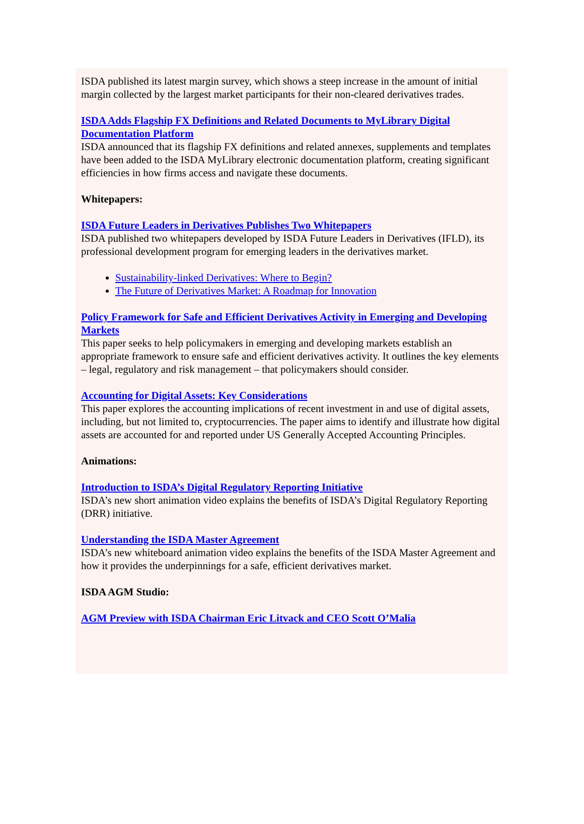ISDA published its latest margin survey, which shows a steep increase in the amount of initial margin collected by the largest market participants for their non-cleared derivatives trades.
ISDA Adds Flagship FX Definitions and Related Documents to MyLibrary Digital Documentation Platform
ISDA announced that its flagship FX definitions and related annexes, supplements and templates have been added to the ISDA MyLibrary electronic documentation platform, creating significant efficiencies in how firms access and navigate these documents.
Whitepapers:
ISDA Future Leaders in Derivatives Publishes Two Whitepapers
ISDA published two whitepapers developed by ISDA Future Leaders in Derivatives (IFLD), its professional development program for emerging leaders in the derivatives market.
Sustainability-linked Derivatives: Where to Begin?
The Future of Derivatives Market: A Roadmap for Innovation
Policy Framework for Safe and Efficient Derivatives Activity in Emerging and Developing Markets
This paper seeks to help policymakers in emerging and developing markets establish an appropriate framework to ensure safe and efficient derivatives activity. It outlines the key elements – legal, regulatory and risk management – that policymakers should consider.
Accounting for Digital Assets: Key Considerations
This paper explores the accounting implications of recent investment in and use of digital assets, including, but not limited to, cryptocurrencies. The paper aims to identify and illustrate how digital assets are accounted for and reported under US Generally Accepted Accounting Principles.
Animations:
Introduction to ISDA’s Digital Regulatory Reporting Initiative
ISDA’s new short animation video explains the benefits of ISDA’s Digital Regulatory Reporting (DRR) initiative.
Understanding the ISDA Master Agreement
ISDA’s new whiteboard animation video explains the benefits of the ISDA Master Agreement and how it provides the underpinnings for a safe, efficient derivatives market.
ISDA AGM Studio:
AGM Preview with ISDA Chairman Eric Litvack and CEO Scott O’Malia